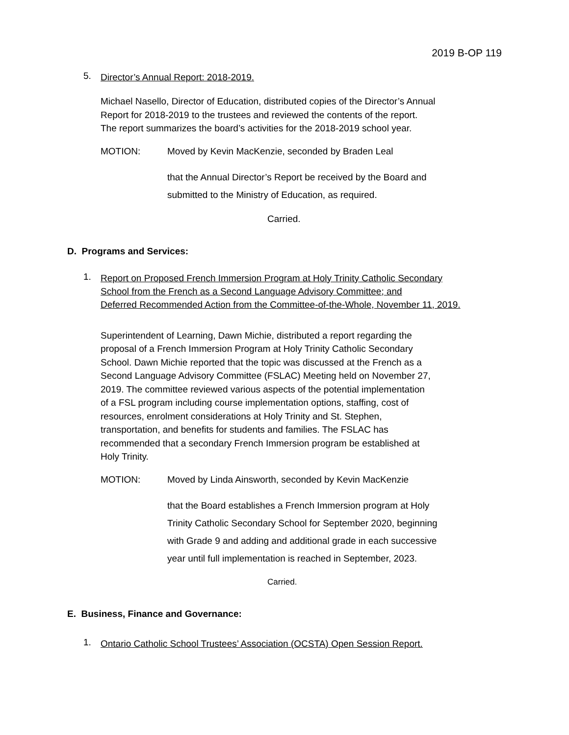2019 B-OP 119
5. Director’s Annual Report: 2018-2019.
Michael Nasello, Director of Education, distributed copies of the Director’s Annual
Report for 2018-2019 to the trustees and reviewed the contents of the report.
The report summarizes the board’s activities for the 2018-2019 school year.
MOTION: Moved by Kevin MacKenzie, seconded by Braden Leal
that the Annual Director’s Report be received by the Board and
submitted to the Ministry of Education, as required.
Carried.
D. Programs and Services:
1. Report on Proposed French Immersion Program at Holy Trinity Catholic Secondary
School from the French as a Second Language Advisory Committee; and
Deferred Recommended Action from the Committee-of-the-Whole, November 11, 2019.
Superintendent of Learning, Dawn Michie, distributed a report regarding the
proposal of a French Immersion Program at Holy Trinity Catholic Secondary
School. Dawn Michie reported that the topic was discussed at the French as a
Second Language Advisory Committee (FSLAC) Meeting held on November 27,
2019. The committee reviewed various aspects of the potential implementation
of a FSL program including course implementation options, staffing, cost of
resources, enrolment considerations at Holy Trinity and St. Stephen,
transportation, and benefits for students and families. The FSLAC has
recommended that a secondary French Immersion program be established at
Holy Trinity.
MOTION: Moved by Linda Ainsworth, seconded by Kevin MacKenzie
that the Board establishes a French Immersion program at Holy
Trinity Catholic Secondary School for September 2020, beginning
with Grade 9 and adding and additional grade in each successive
year until full implementation is reached in September, 2023.
Carried.
E. Business, Finance and Governance:
1. Ontario Catholic School Trustees’ Association (OCSTA) Open Session Report.